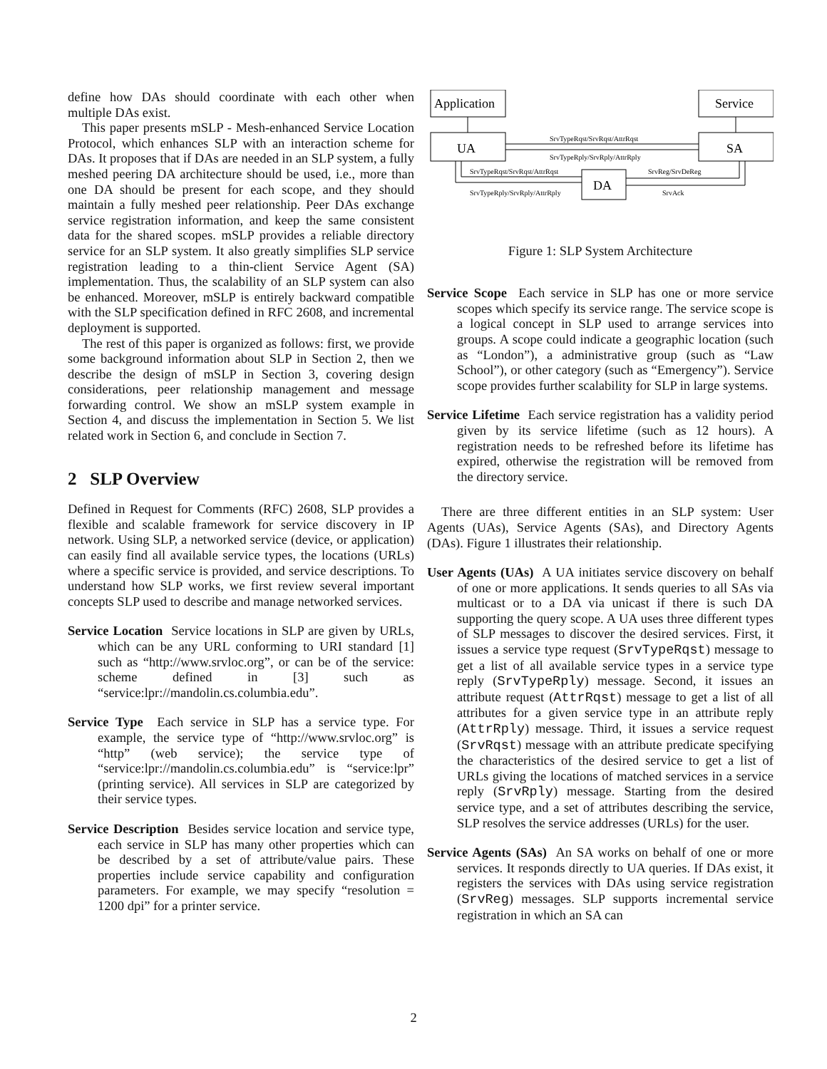define how DAs should coordinate with each other when multiple DAs exist.
This paper presents mSLP - Mesh-enhanced Service Location Protocol, which enhances SLP with an interaction scheme for DAs. It proposes that if DAs are needed in an SLP system, a fully meshed peering DA architecture should be used, i.e., more than one DA should be present for each scope, and they should maintain a fully meshed peer relationship. Peer DAs exchange service registration information, and keep the same consistent data for the shared scopes. mSLP provides a reliable directory service for an SLP system. It also greatly simplifies SLP service registration leading to a thin-client Service Agent (SA) implementation. Thus, the scalability of an SLP system can also be enhanced. Moreover, mSLP is entirely backward compatible with the SLP specification defined in RFC 2608, and incremental deployment is supported.
The rest of this paper is organized as follows: first, we provide some background information about SLP in Section 2, then we describe the design of mSLP in Section 3, covering design considerations, peer relationship management and message forwarding control. We show an mSLP system example in Section 4, and discuss the implementation in Section 5. We list related work in Section 6, and conclude in Section 7.
2 SLP Overview
Defined in Request for Comments (RFC) 2608, SLP provides a flexible and scalable framework for service discovery in IP network. Using SLP, a networked service (device, or application) can easily find all available service types, the locations (URLs) where a specific service is provided, and service descriptions. To understand how SLP works, we first review several important concepts SLP used to describe and manage networked services.
Service Location Service locations in SLP are given by URLs, which can be any URL conforming to URI standard [1] such as “http://www.srvloc.org”, or can be of the service: scheme defined in [3] such as “service:lpr://mandolin.cs.columbia.edu”.
Service Type Each service in SLP has a service type. For example, the service type of “http://www.srvloc.org” is “http” (web service); the service type of “service:lpr://mandolin.cs.columbia.edu” is “service:lpr” (printing service). All services in SLP are categorized by their service types.
Service Description Besides service location and service type, each service in SLP has many other properties which can be described by a set of attribute/value pairs. These properties include service capability and configuration parameters. For example, we may specify “resolution = 1200 dpi” for a printer service.
Application
Service
UA
SA
DA
SrvTypeRqst/SrvRqst/AttrRqst
SrvTypeRply/SrvRply/AttrRply
SrvTypeRqst/SrvRqst/AttrRqst
SrvTypeRply/SrvRply/AttrRply
SrvReg/SrvDeReg
SrvAck
Figure 1: SLP System Architecture
Service Scope Each service in SLP has one or more service scopes which specify its service range. The service scope is a logical concept in SLP used to arrange services into groups. A scope could indicate a geographic location (such as “London”), a administrative group (such as “Law School”), or other category (such as “Emergency”). Service scope provides further scalability for SLP in large systems.
Service Lifetime Each service registration has a validity period given by its service lifetime (such as 12 hours). A registration needs to be refreshed before its lifetime has expired, otherwise the registration will be removed from the directory service.
There are three different entities in an SLP system: User Agents (UAs), Service Agents (SAs), and Directory Agents (DAs). Figure 1 illustrates their relationship.
User Agents (UAs) A UA initiates service discovery on behalf of one or more applications. It sends queries to all SAs via multicast or to a DA via unicast if there is such DA supporting the query scope. A UA uses three different types of SLP messages to discover the desired services. First, it issues a service type request (SrvTypeRqst) message to get a list of all available service types in a service type reply (SrvTypeRply) message. Second, it issues an attribute request (AttrRqst) message to get a list of all attributes for a given service type in an attribute reply (AttrRply) message. Third, it issues a service request (SrvRqst) message with an attribute predicate specifying the characteristics of the desired service to get a list of URLs giving the locations of matched services in a service reply (SrvRply) message. Starting from the desired service type, and a set of attributes describing the service, SLP resolves the service addresses (URLs) for the user.
Service Agents (SAs) An SA works on behalf of one or more services. It responds directly to UA queries. If DAs exist, it registers the services with DAs using service registration (SrvReg) messages. SLP supports incremental service registration in which an SA can
2